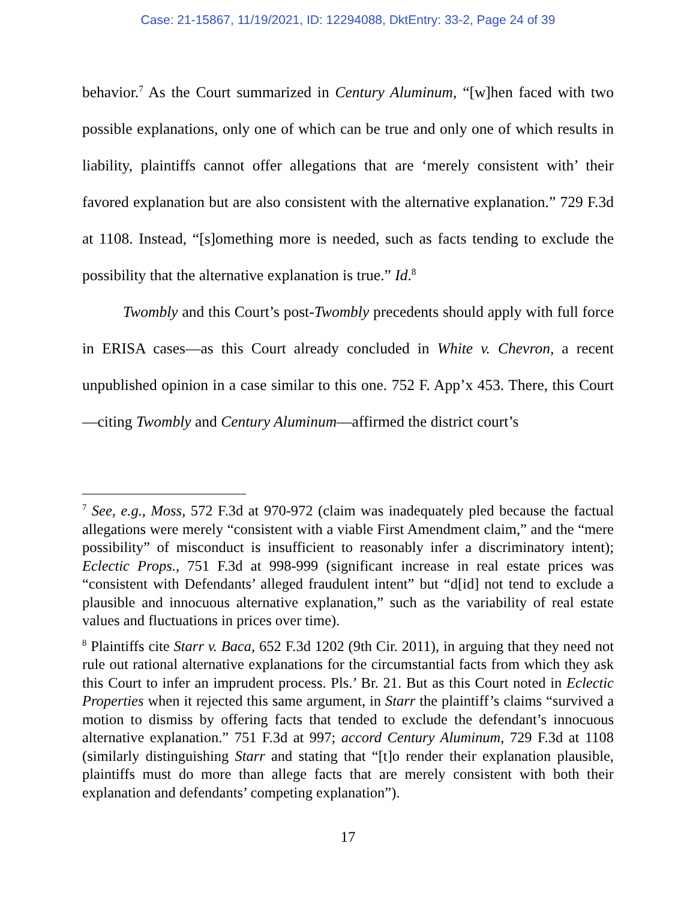Case: 21-15867, 11/19/2021, ID: 12294088, DktEntry: 33-2, Page 24 of 39
behavior.<sup>7</sup> As the Court summarized in Century Aluminum, “[w]hen faced with two possible explanations, only one of which can be true and only one of which results in liability, plaintiffs cannot offer allegations that are ‘merely consistent with’ their favored explanation but are also consistent with the alternative explanation.” 729 F.3d at 1108. Instead, “[s]omething more is needed, such as facts tending to exclude the possibility that the alternative explanation is true.” Id.<sup>8</sup>
Twombly and this Court’s post-Twombly precedents should apply with full force in ERISA cases—as this Court already concluded in White v. Chevron, a recent unpublished opinion in a case similar to this one. 752 F. App’x 453. There, this Court—citing Twombly and Century Aluminum—affirmed the district court’s
<sup>7</sup> See, e.g., Moss, 572 F.3d at 970-972 (claim was inadequately pled because the factual allegations were merely “consistent with a viable First Amendment claim,” and the “mere possibility” of misconduct is insufficient to reasonably infer a discriminatory intent); Eclectic Props., 751 F.3d at 998-999 (significant increase in real estate prices was “consistent with Defendants’ alleged fraudulent intent” but “d[id] not tend to exclude a plausible and innocuous alternative explanation,” such as the variability of real estate values and fluctuations in prices over time).
<sup>8</sup> Plaintiffs cite Starr v. Baca, 652 F.3d 1202 (9th Cir. 2011), in arguing that they need not rule out rational alternative explanations for the circumstantial facts from which they ask this Court to infer an imprudent process. Pls.’ Br. 21. But as this Court noted in Eclectic Properties when it rejected this same argument, in Starr the plaintiff’s claims “survived a motion to dismiss by offering facts that tended to exclude the defendant’s innocuous alternative explanation.” 751 F.3d at 997; accord Century Aluminum, 729 F.3d at 1108 (similarly distinguishing Starr and stating that “[t]o render their explanation plausible, plaintiffs must do more than allege facts that are merely consistent with both their explanation and defendants’ competing explanation”).
17